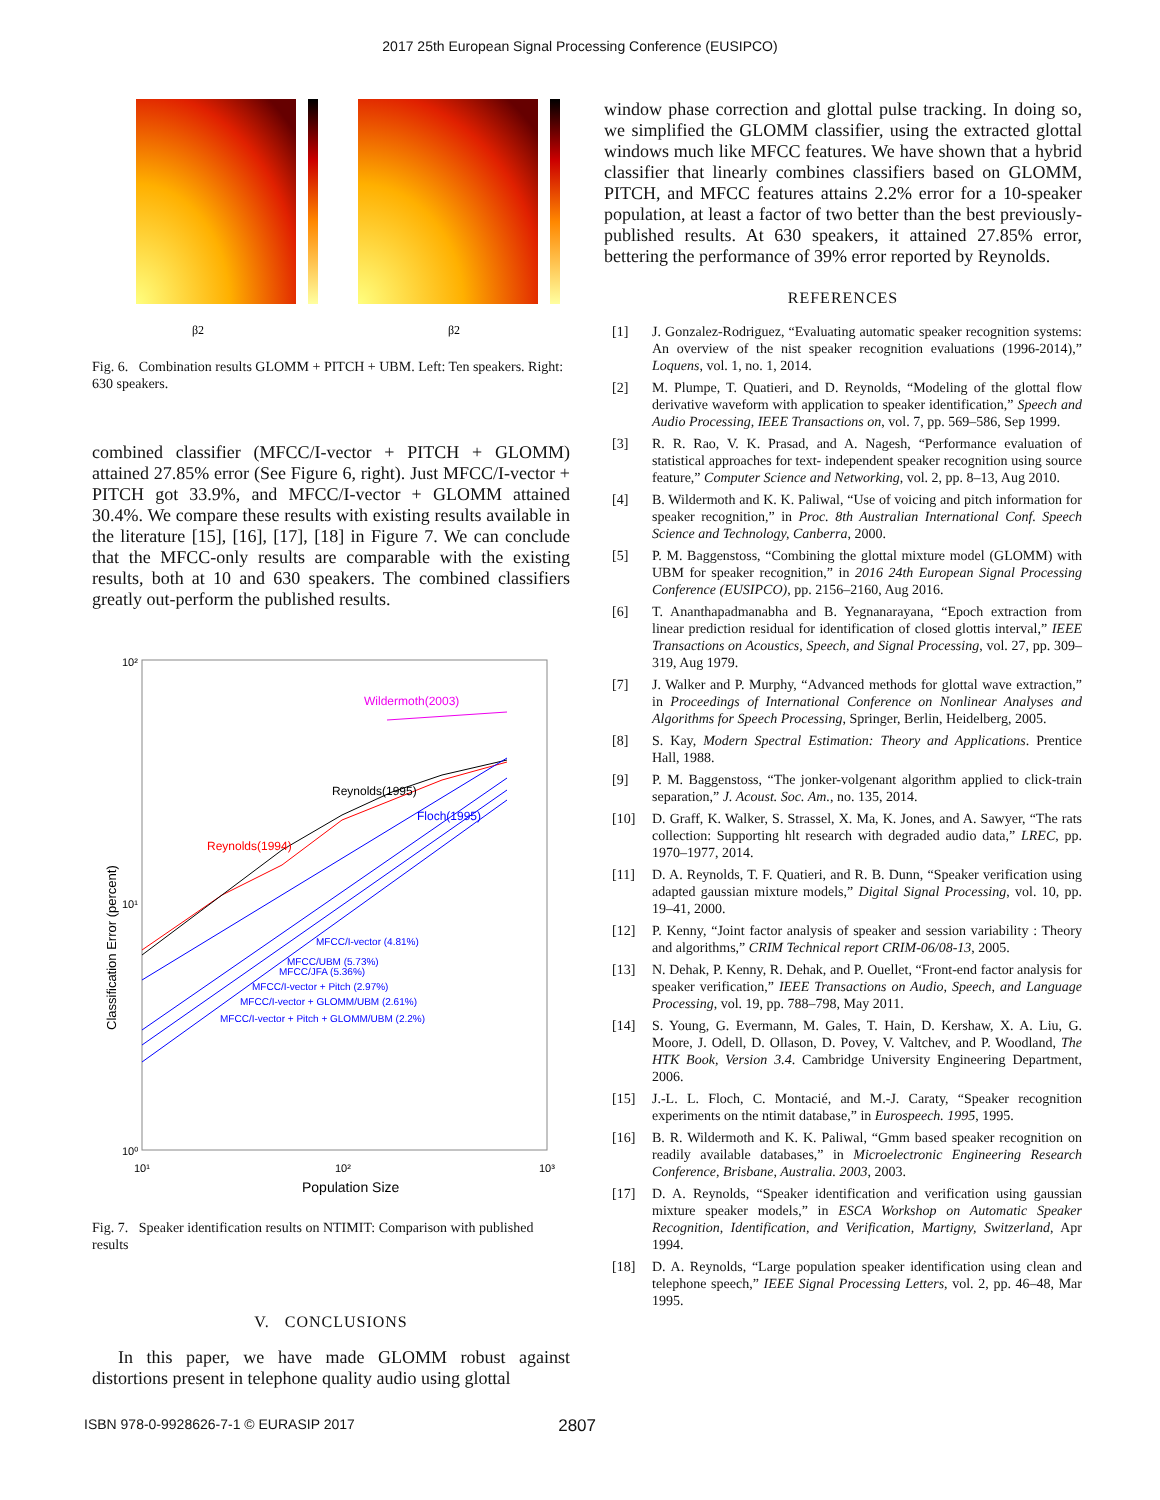2017 25th European Signal Processing Conference (EUSIPCO)
β2
β2
Fig. 6. Combination results GLOMM + PITCH + UBM. Left: Ten speakers. Right: 630 speakers.
combined classifier (MFCC/I-vector + PITCH + GLOMM) attained 27.85% error (See Figure 6, right). Just MFCC/I-vector + PITCH got 33.9%, and MFCC/I-vector + GLOMM attained 30.4%. We compare these results with existing results available in the literature [15], [16], [17], [18] in Figure 7. We can conclude that the MFCC-only results are comparable with the existing results, both at 10 and 630 speakers. The combined classifiers greatly out-perform the published results.
10²
10¹
10⁰
10¹
10²
10³
Population Size
Classification Error (percent)
Wildermoth(2003)
Reynolds(1995)
Floch(1995)
Reynolds(1994)
MFCC/I-vector (4.81%)
MFCC/UBM (5.73%)
MFCC/JFA (5.36%)
MFCC/I-vector + Pitch (2.97%)
MFCC/I-vector + GLOMM/UBM (2.61%)
MFCC/I-vector + Pitch + GLOMM/UBM (2.2%)
Fig. 7. Speaker identification results on NTIMIT: Comparison with published results
V. CONCLUSIONS
In this paper, we have made GLOMM robust against distortions present in telephone quality audio using glottal
window phase correction and glottal pulse tracking. In doing so, we simplified the GLOMM classifier, using the extracted glottal windows much like MFCC features. We have shown that a hybrid classifier that linearly combines classifiers based on GLOMM, PITCH, and MFCC features attains 2.2% error for a 10-speaker population, at least a factor of two better than the best previously-published results. At 630 speakers, it attained 27.85% error, bettering the performance of 39% error reported by Reynolds.
REFERENCES
[1] J. Gonzalez-Rodriguez, “Evaluating automatic speaker recognition systems: An overview of the nist speaker recognition evaluations (1996-2014),” Loquens, vol. 1, no. 1, 2014.
[2] M. Plumpe, T. Quatieri, and D. Reynolds, “Modeling of the glottal flow derivative waveform with application to speaker identification,” Speech and Audio Processing, IEEE Transactions on, vol. 7, pp. 569–586, Sep 1999.
[3] R. R. Rao, V. K. Prasad, and A. Nagesh, “Performance evaluation of statistical approaches for text- independent speaker recognition using source feature,” Computer Science and Networking, vol. 2, pp. 8–13, Aug 2010.
[4] B. Wildermoth and K. K. Paliwal, “Use of voicing and pitch information for speaker recognition,” in Proc. 8th Australian International Conf. Speech Science and Technology, Canberra, 2000.
[5] P. M. Baggenstoss, “Combining the glottal mixture model (GLOMM) with UBM for speaker recognition,” in 2016 24th European Signal Processing Conference (EUSIPCO), pp. 2156–2160, Aug 2016.
[6] T. Ananthapadmanabha and B. Yegnanarayana, “Epoch extraction from linear prediction residual for identification of closed glottis interval,” IEEE Transactions on Acoustics, Speech, and Signal Processing, vol. 27, pp. 309–319, Aug 1979.
[7] J. Walker and P. Murphy, “Advanced methods for glottal wave extraction,” in Proceedings of International Conference on Nonlinear Analyses and Algorithms for Speech Processing, Springer, Berlin, Heidelberg, 2005.
[8] S. Kay, Modern Spectral Estimation: Theory and Applications. Prentice Hall, 1988.
[9] P. M. Baggenstoss, “The jonker-volgenant algorithm applied to click-train separation,” J. Acoust. Soc. Am., no. 135, 2014.
[10] D. Graff, K. Walker, S. Strassel, X. Ma, K. Jones, and A. Sawyer, “The rats collection: Supporting hlt research with degraded audio data,” LREC, pp. 1970–1977, 2014.
[11] D. A. Reynolds, T. F. Quatieri, and R. B. Dunn, “Speaker verification using adapted gaussian mixture models,” Digital Signal Processing, vol. 10, pp. 19–41, 2000.
[12] P. Kenny, “Joint factor analysis of speaker and session variability : Theory and algorithms,” CRIM Technical report CRIM-06/08-13, 2005.
[13] N. Dehak, P. Kenny, R. Dehak, and P. Ouellet, “Front-end factor analysis for speaker verification,” IEEE Transactions on Audio, Speech, and Language Processing, vol. 19, pp. 788–798, May 2011.
[14] S. Young, G. Evermann, M. Gales, T. Hain, D. Kershaw, X. A. Liu, G. Moore, J. Odell, D. Ollason, D. Povey, V. Valtchev, and P. Woodland, The HTK Book, Version 3.4. Cambridge University Engineering Department, 2006.
[15] J.-L. L. Floch, C. Montacié, and M.-J. Caraty, “Speaker recognition experiments on the ntimit database,” in Eurospeech. 1995, 1995.
[16] B. R. Wildermoth and K. K. Paliwal, “Gmm based speaker recognition on readily available databases,” in Microelectronic Engineering Research Conference, Brisbane, Australia. 2003, 2003.
[17] D. A. Reynolds, “Speaker identification and verification using gaussian mixture speaker models,” in ESCA Workshop on Automatic Speaker Recognition, Identification, and Verification, Martigny, Switzerland, Apr 1994.
[18] D. A. Reynolds, “Large population speaker identification using clean and telephone speech,” IEEE Signal Processing Letters, vol. 2, pp. 46–48, Mar 1995.
ISBN 978-0-9928626-7-1 © EURASIP 2017 2807